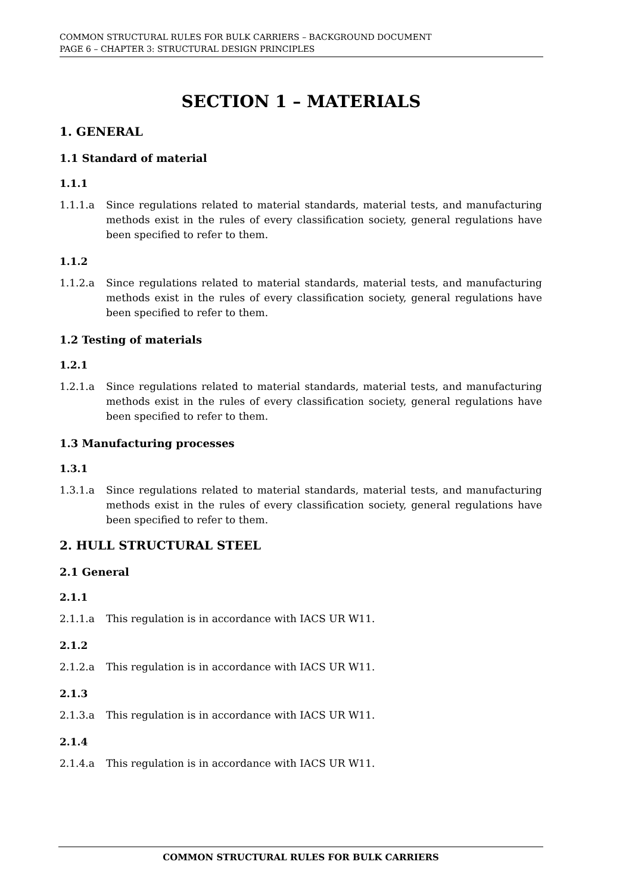COMMON STRUCTURAL RULES FOR BULK CARRIERS – BACKGROUND DOCUMENT
PAGE 6 – CHAPTER 3: STRUCTURAL DESIGN PRINCIPLES
SECTION 1 – MATERIALS
1. GENERAL
1.1 Standard of material
1.1.1
1.1.1.a Since regulations related to material standards, material tests, and manufacturing methods exist in the rules of every classification society, general regulations have been specified to refer to them.
1.1.2
1.1.2.a Since regulations related to material standards, material tests, and manufacturing methods exist in the rules of every classification society, general regulations have been specified to refer to them.
1.2 Testing of materials
1.2.1
1.2.1.a Since regulations related to material standards, material tests, and manufacturing methods exist in the rules of every classification society, general regulations have been specified to refer to them.
1.3 Manufacturing processes
1.3.1
1.3.1.a Since regulations related to material standards, material tests, and manufacturing methods exist in the rules of every classification society, general regulations have been specified to refer to them.
2. HULL STRUCTURAL STEEL
2.1 General
2.1.1
2.1.1.a This regulation is in accordance with IACS UR W11.
2.1.2
2.1.2.a This regulation is in accordance with IACS UR W11.
2.1.3
2.1.3.a This regulation is in accordance with IACS UR W11.
2.1.4
2.1.4.a This regulation is in accordance with IACS UR W11.
COMMON STRUCTURAL RULES FOR BULK CARRIERS